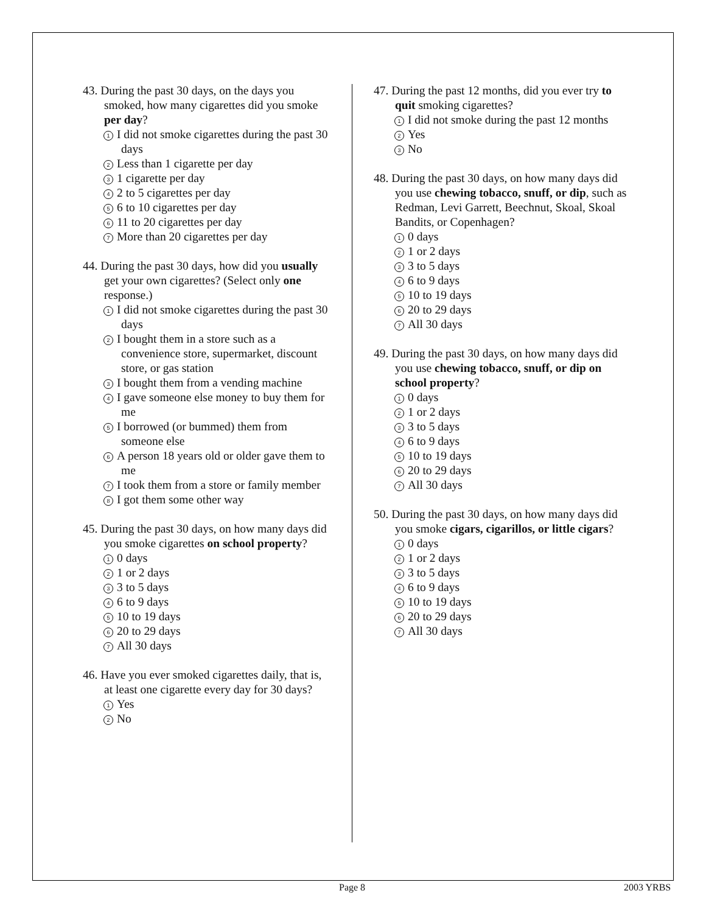43. During the past 30 days, on the days you smoked, how many cigarettes did you smoke per day?
1 I did not smoke cigarettes during the past 30 days
2 Less than 1 cigarette per day
3 1 cigarette per day
4 2 to 5 cigarettes per day
5 6 to 10 cigarettes per day
6 11 to 20 cigarettes per day
7 More than 20 cigarettes per day
44. During the past 30 days, how did you usually get your own cigarettes? (Select only one response.)
1 I did not smoke cigarettes during the past 30 days
2 I bought them in a store such as a convenience store, supermarket, discount store, or gas station
3 I bought them from a vending machine
4 I gave someone else money to buy them for me
5 I borrowed (or bummed) them from someone else
6 A person 18 years old or older gave them to me
7 I took them from a store or family member
8 I got them some other way
45. During the past 30 days, on how many days did you smoke cigarettes on school property?
1 0 days
2 1 or 2 days
3 3 to 5 days
4 6 to 9 days
5 10 to 19 days
6 20 to 29 days
7 All 30 days
46. Have you ever smoked cigarettes daily, that is, at least one cigarette every day for 30 days?
1 Yes
2 No
47. During the past 12 months, did you ever try to quit smoking cigarettes?
1 I did not smoke during the past 12 months
2 Yes
3 No
48. During the past 30 days, on how many days did you use chewing tobacco, snuff, or dip, such as Redman, Levi Garrett, Beechnut, Skoal, Skoal Bandits, or Copenhagen?
1 0 days
2 1 or 2 days
3 3 to 5 days
4 6 to 9 days
5 10 to 19 days
6 20 to 29 days
7 All 30 days
49. During the past 30 days, on how many days did you use chewing tobacco, snuff, or dip on school property?
1 0 days
2 1 or 2 days
3 3 to 5 days
4 6 to 9 days
5 10 to 19 days
6 20 to 29 days
7 All 30 days
50. During the past 30 days, on how many days did you smoke cigars, cigarillos, or little cigars?
1 0 days
2 1 or 2 days
3 3 to 5 days
4 6 to 9 days
5 10 to 19 days
6 20 to 29 days
7 All 30 days
Page 8 2003 YRBS